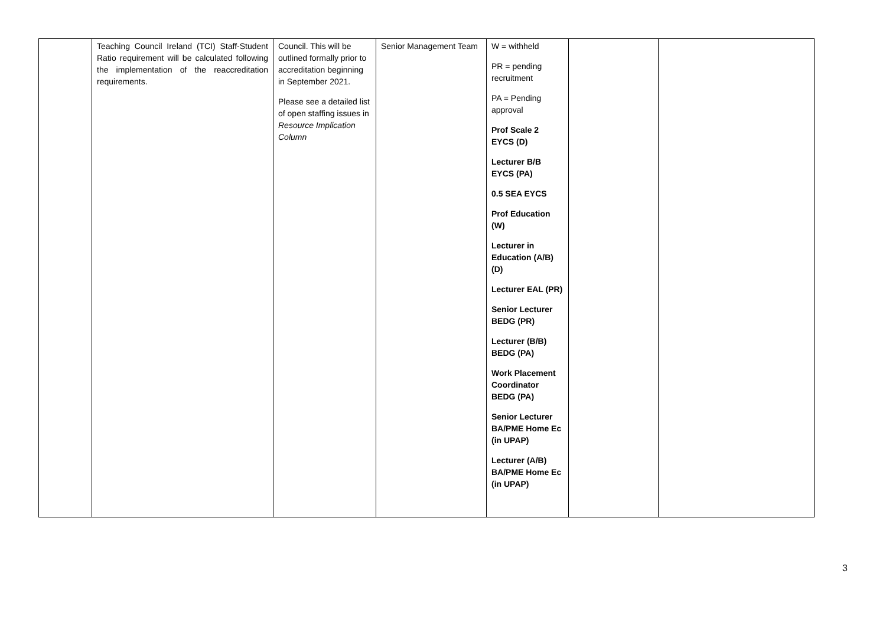| | Teaching Council Ireland (TCI) Staff-Student Ratio requirement will be calculated following the implementation of the reaccreditation requirements. | Council. This will be outlined formally prior to accreditation beginning in September 2021. Please see a detailed list of open staffing issues in Resource Implication Column | Senior Management Team | W = withheld PR = pending recruitment PA = Pending approval Prof Scale 2 EYCS (D) Lecturer B/B EYCS (PA) 0.5 SEA EYCS Prof Education (W) Lecturer in Education (A/B) (D) Lecturer EAL (PR) Senior Lecturer BEDG (PR) Lecturer (B/B) BEDG (PA) Work Placement Coordinator BEDG (PA) Senior Lecturer BA/PME Home Ec (in UPAP) Lecturer (A/B) BA/PME Home Ec (in UPAP) | | |
3